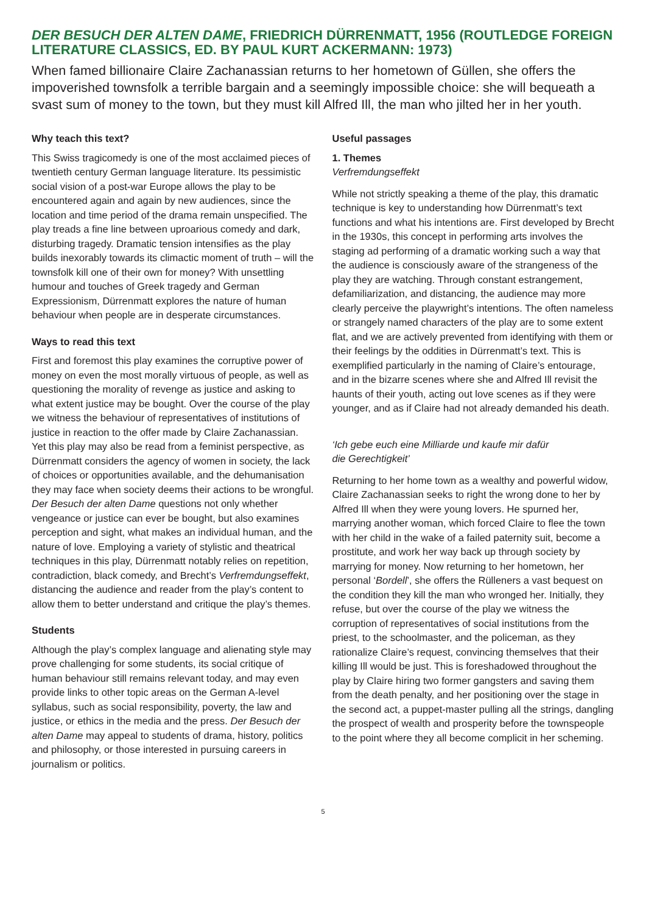DER BESUCH DER ALTEN DAME, FRIEDRICH DÜRRENMATT, 1956 (ROUTLEDGE FOREIGN LITERATURE CLASSICS, ED. BY PAUL KURT ACKERMANN: 1973)
When famed billionaire Claire Zachanassian returns to her hometown of Güllen, she offers the impoverished townsfolk a terrible bargain and a seemingly impossible choice: she will bequeath a svast sum of money to the town, but they must kill Alfred Ill, the man who jilted her in her youth.
Why teach this text?
This Swiss tragicomedy is one of the most acclaimed pieces of twentieth century German language literature. Its pessimistic social vision of a post-war Europe allows the play to be encountered again and again by new audiences, since the location and time period of the drama remain unspecified. The play treads a fine line between uproarious comedy and dark, disturbing tragedy. Dramatic tension intensifies as the play builds inexorably towards its climactic moment of truth – will the townsfolk kill one of their own for money? With unsettling humour and touches of Greek tragedy and German Expressionism, Dürrenmatt explores the nature of human behaviour when people are in desperate circumstances.
Ways to read this text
First and foremost this play examines the corruptive power of money on even the most morally virtuous of people, as well as questioning the morality of revenge as justice and asking to what extent justice may be bought. Over the course of the play we witness the behaviour of representatives of institutions of justice in reaction to the offer made by Claire Zachanassian. Yet this play may also be read from a feminist perspective, as Dürrenmatt considers the agency of women in society, the lack of choices or opportunities available, and the dehumanisation they may face when society deems their actions to be wrongful. Der Besuch der alten Dame questions not only whether vengeance or justice can ever be bought, but also examines perception and sight, what makes an individual human, and the nature of love. Employing a variety of stylistic and theatrical techniques in this play, Dürrenmatt notably relies on repetition, contradiction, black comedy, and Brecht’s Verfremdungseffekt, distancing the audience and reader from the play’s content to allow them to better understand and critique the play’s themes.
Students
Although the play’s complex language and alienating style may prove challenging for some students, its social critique of human behaviour still remains relevant today, and may even provide links to other topic areas on the German A-level syllabus, such as social responsibility, poverty, the law and justice, or ethics in the media and the press. Der Besuch der alten Dame may appeal to students of drama, history, politics and philosophy, or those interested in pursuing careers in journalism or politics.
Useful passages
1. Themes
Verfremdungseffekt
While not strictly speaking a theme of the play, this dramatic technique is key to understanding how Dürrenmatt’s text functions and what his intentions are. First developed by Brecht in the 1930s, this concept in performing arts involves the staging ad performing of a dramatic working such a way that the audience is consciously aware of the strangeness of the play they are watching. Through constant estrangement, defamiliarization, and distancing, the audience may more clearly perceive the playwright’s intentions. The often nameless or strangely named characters of the play are to some extent flat, and we are actively prevented from identifying with them or their feelings by the oddities in Dürrenmatt’s text. This is exemplified particularly in the naming of Claire’s entourage, and in the bizarre scenes where she and Alfred Ill revisit the haunts of their youth, acting out love scenes as if they were younger, and as if Claire had not already demanded his death.
‘Ich gebe euch eine Milliarde und kaufe mir dafür
die Gerechtigkeit’
Returning to her home town as a wealthy and powerful widow, Claire Zachanassian seeks to right the wrong done to her by Alfred Ill when they were young lovers. He spurned her, marrying another woman, which forced Claire to flee the town with her child in the wake of a failed paternity suit, become a prostitute, and work her way back up through society by marrying for money. Now returning to her hometown, her personal ‘Bordell’, she offers the Rülleners a vast bequest on the condition they kill the man who wronged her. Initially, they refuse, but over the course of the play we witness the corruption of representatives of social institutions from the priest, to the schoolmaster, and the policeman, as they rationalize Claire’s request, convincing themselves that their killing Ill would be just. This is foreshadowed throughout the play by Claire hiring two former gangsters and saving them from the death penalty, and her positioning over the stage in the second act, a puppet-master pulling all the strings, dangling the prospect of wealth and prosperity before the townspeople to the point where they all become complicit in her scheming.
5